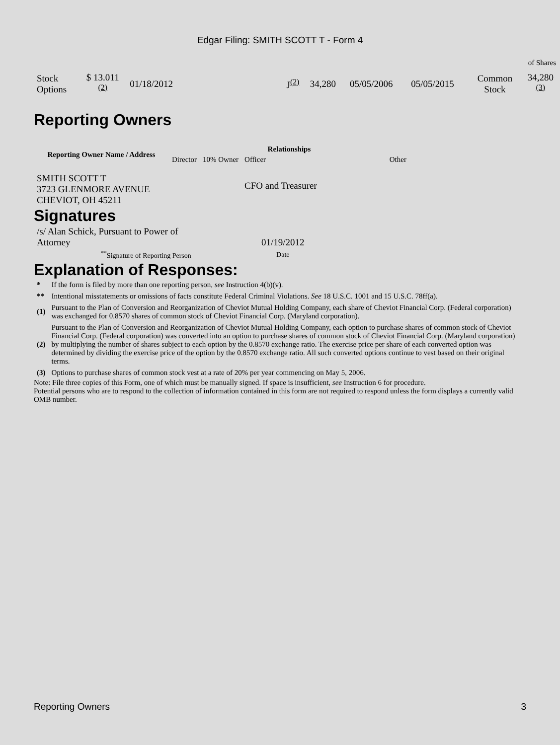Edgar Filing: SMITH SCOTT T - Form 4
of Shares
| Stock Options | $ 13.011 <sup>(2)</sup> | 01/18/2012 | | J<sup>(2)</sup> | 34,280 | 05/05/2006 | 05/05/2015 | Common Stock | 34,280 <sup>(3)</sup> |
Reporting Owners
| Reporting Owner Name / Address | Relationships | | | |
| --- | --- | --- | --- | --- |
| | Director | 10% Owner | Officer | Other |
| SMITH SCOTT T 3723 GLENMORE AVENUE CHEVIOT, OH 45211 | | | CFO and Treasurer | |
Signatures
| /s/ Alan Schick, Pursuant to Power of Attorney | 01/19/2012 |
| <sup>**</sup> Signature of Reporting Person | Date |
Explanation of Responses:
| * | If the form is filed by more than one reporting person, see Instruction 4(b)(v). |
| ** | Intentional misstatements or omissions of facts constitute Federal Criminal Violations. See 18 U.S.C. 1001 and 15 U.S.C. 78ff(a). |
| (1) | Pursuant to the Plan of Conversion and Reorganization of Cheviot Mutual Holding Company, each share of Cheviot Financial Corp. (Federal corporation) was exchanged for 0.8570 shares of common stock of Cheviot Financial Corp. (Maryland corporation). |
| (2) | Pursuant to the Plan of Conversion and Reorganization of Cheviot Mutual Holding Company, each option to purchase shares of common stock of Cheviot Financial Corp. (Federal corporation) was converted into an option to purchase shares of common stock of Cheviot Financial Corp. (Maryland corporation) by multiplying the number of shares subject to each option by the 0.8570 exchange ratio. The exercise price per share of each converted option was determined by dividing the exercise price of the option by the 0.8570 exchange ratio. All such converted options continue to vest based on their original terms. |
| (3) | Options to purchase shares of common stock vest at a rate of 20% per year commencing on May 5, 2006. |
Note: File three copies of this Form, one of which must be manually signed. If space is insufficient, see Instruction 6 for procedure.
Potential persons who are to respond to the collection of information contained in this form are not required to respond unless the form displays a currently valid OMB number.
Reporting Owners 3